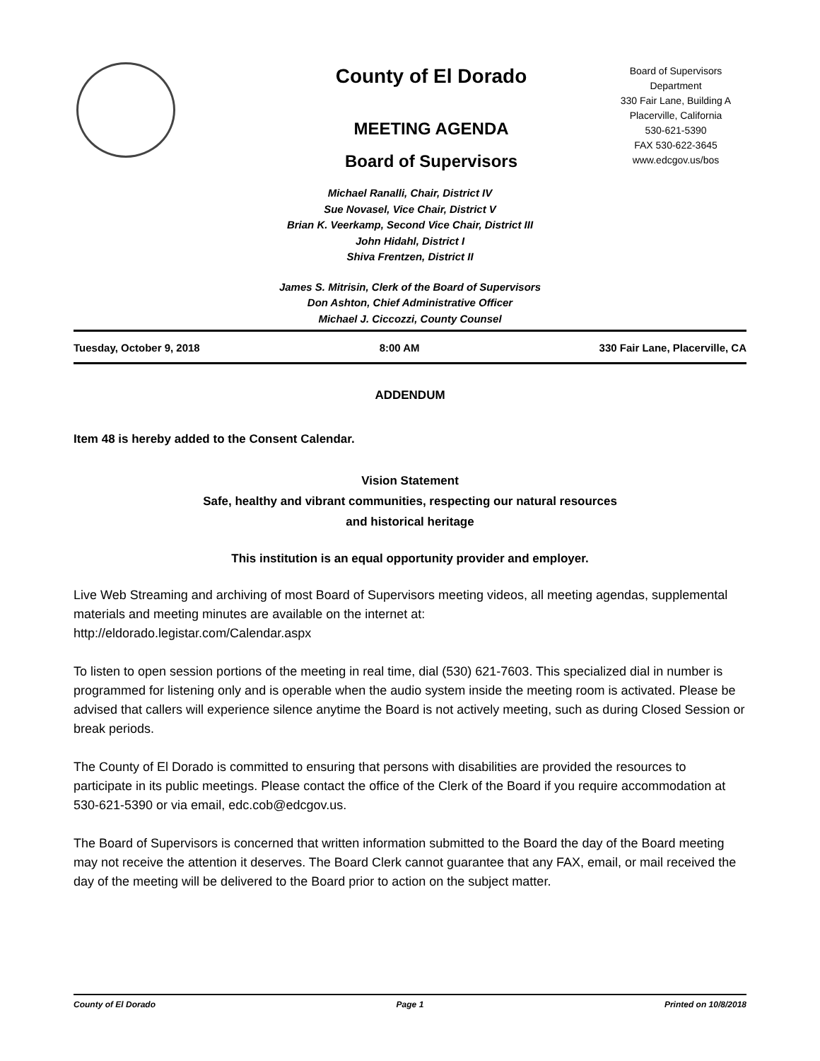County of El Dorado
MEETING AGENDA
Board of Supervisors
Board of Supervisors
Department
330 Fair Lane, Building A
Placerville, California
530-621-5390
FAX 530-622-3645
www.edcgov.us/bos
Michael Ranalli, Chair, District IV
Sue Novasel, Vice Chair, District V
Brian K. Veerkamp, Second Vice Chair, District III
John Hidahl, District I
Shiva Frentzen, District II
James S. Mitrisin, Clerk of the Board of Supervisors
Don Ashton, Chief Administrative Officer
Michael J. Ciccozzi, County Counsel
Tuesday, October 9, 2018 8:00 AM 330 Fair Lane, Placerville, CA
ADDENDUM
Item 48 is hereby added to the Consent Calendar.
Vision Statement
Safe, healthy and vibrant communities, respecting our natural resources
and historical heritage
This institution is an equal opportunity provider and employer.
Live Web Streaming and archiving of most Board of Supervisors meeting videos, all meeting agendas, supplemental materials and meeting minutes are available on the internet at:
http://eldorado.legistar.com/Calendar.aspx
To listen to open session portions of the meeting in real time, dial (530) 621-7603. This specialized dial in number is programmed for listening only and is operable when the audio system inside the meeting room is activated. Please be advised that callers will experience silence anytime the Board is not actively meeting, such as during Closed Session or break periods.
The County of El Dorado is committed to ensuring that persons with disabilities are provided the resources to participate in its public meetings. Please contact the office of the Clerk of the Board if you require accommodation at 530-621-5390 or via email, edc.cob@edcgov.us.
The Board of Supervisors is concerned that written information submitted to the Board the day of the Board meeting may not receive the attention it deserves. The Board Clerk cannot guarantee that any FAX, email, or mail received the day of the meeting will be delivered to the Board prior to action on the subject matter.
County of El Dorado Page 1 Printed on 10/8/2018